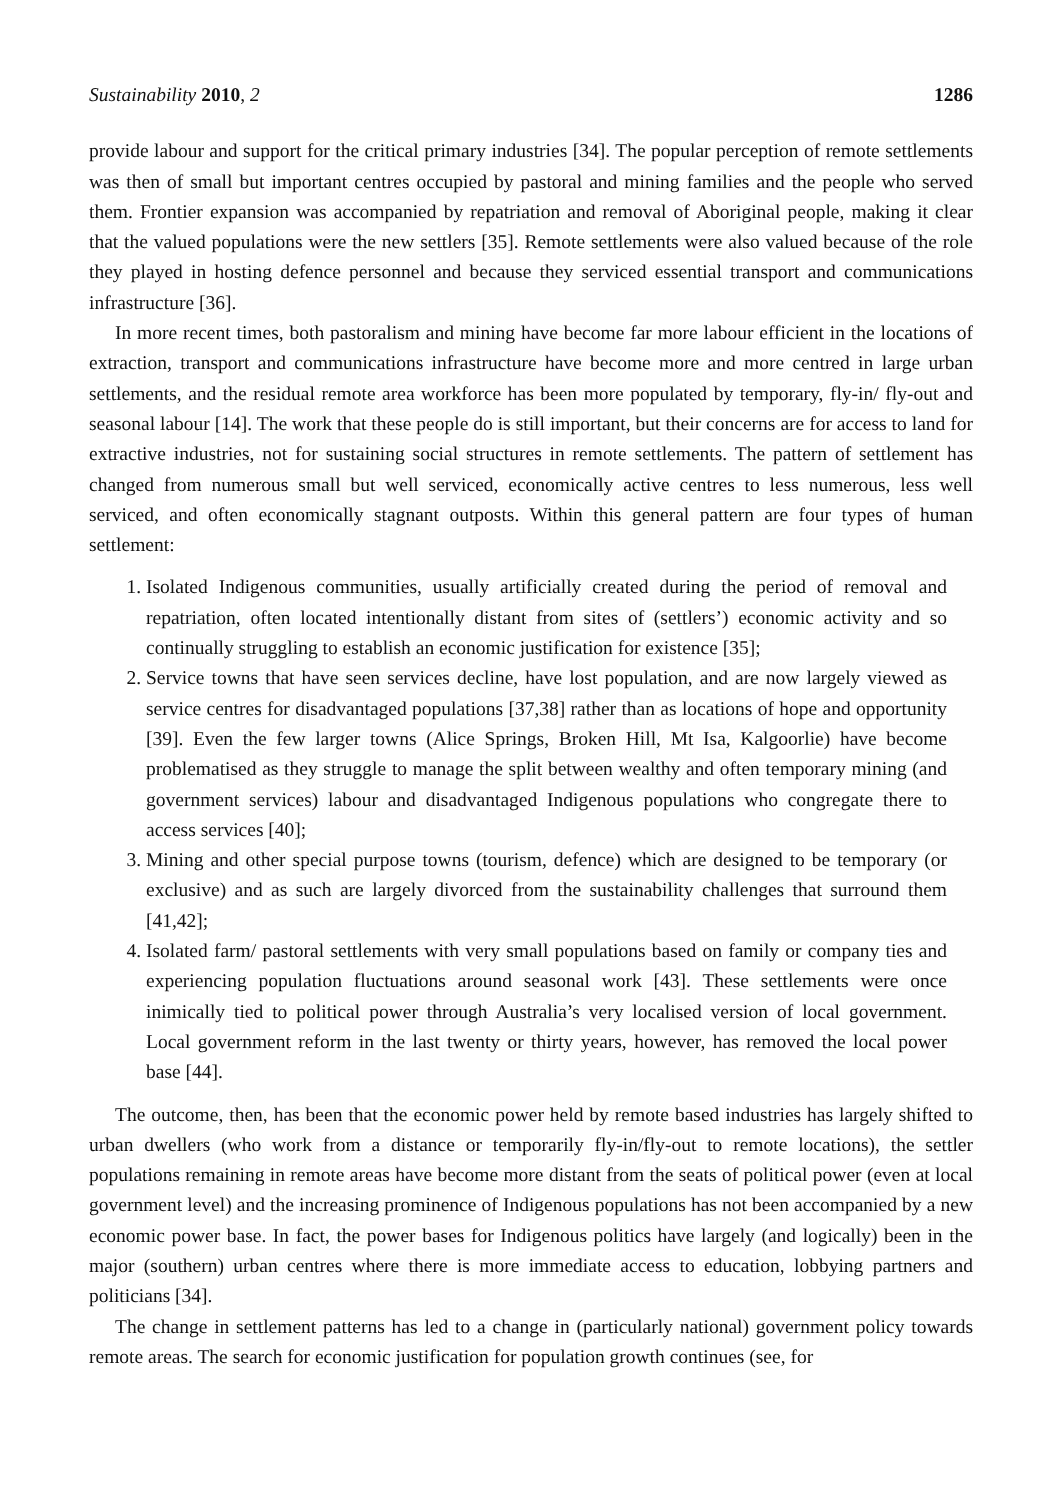Sustainability 2010, 2 1286
provide labour and support for the critical primary industries [34]. The popular perception of remote settlements was then of small but important centres occupied by pastoral and mining families and the people who served them. Frontier expansion was accompanied by repatriation and removal of Aboriginal people, making it clear that the valued populations were the new settlers [35]. Remote settlements were also valued because of the role they played in hosting defence personnel and because they serviced essential transport and communications infrastructure [36].
In more recent times, both pastoralism and mining have become far more labour efficient in the locations of extraction, transport and communications infrastructure have become more and more centred in large urban settlements, and the residual remote area workforce has been more populated by temporary, fly-in/ fly-out and seasonal labour [14]. The work that these people do is still important, but their concerns are for access to land for extractive industries, not for sustaining social structures in remote settlements. The pattern of settlement has changed from numerous small but well serviced, economically active centres to less numerous, less well serviced, and often economically stagnant outposts. Within this general pattern are four types of human settlement:
1. Isolated Indigenous communities, usually artificially created during the period of removal and repatriation, often located intentionally distant from sites of (settlers’) economic activity and so continually struggling to establish an economic justification for existence [35];
2. Service towns that have seen services decline, have lost population, and are now largely viewed as service centres for disadvantaged populations [37,38] rather than as locations of hope and opportunity [39]. Even the few larger towns (Alice Springs, Broken Hill, Mt Isa, Kalgoorlie) have become problematised as they struggle to manage the split between wealthy and often temporary mining (and government services) labour and disadvantaged Indigenous populations who congregate there to access services [40];
3. Mining and other special purpose towns (tourism, defence) which are designed to be temporary (or exclusive) and as such are largely divorced from the sustainability challenges that surround them [41,42];
4. Isolated farm/ pastoral settlements with very small populations based on family or company ties and experiencing population fluctuations around seasonal work [43]. These settlements were once inimically tied to political power through Australia’s very localised version of local government. Local government reform in the last twenty or thirty years, however, has removed the local power base [44].
The outcome, then, has been that the economic power held by remote based industries has largely shifted to urban dwellers (who work from a distance or temporarily fly-in/fly-out to remote locations), the settler populations remaining in remote areas have become more distant from the seats of political power (even at local government level) and the increasing prominence of Indigenous populations has not been accompanied by a new economic power base. In fact, the power bases for Indigenous politics have largely (and logically) been in the major (southern) urban centres where there is more immediate access to education, lobbying partners and politicians [34].
The change in settlement patterns has led to a change in (particularly national) government policy towards remote areas. The search for economic justification for population growth continues (see, for